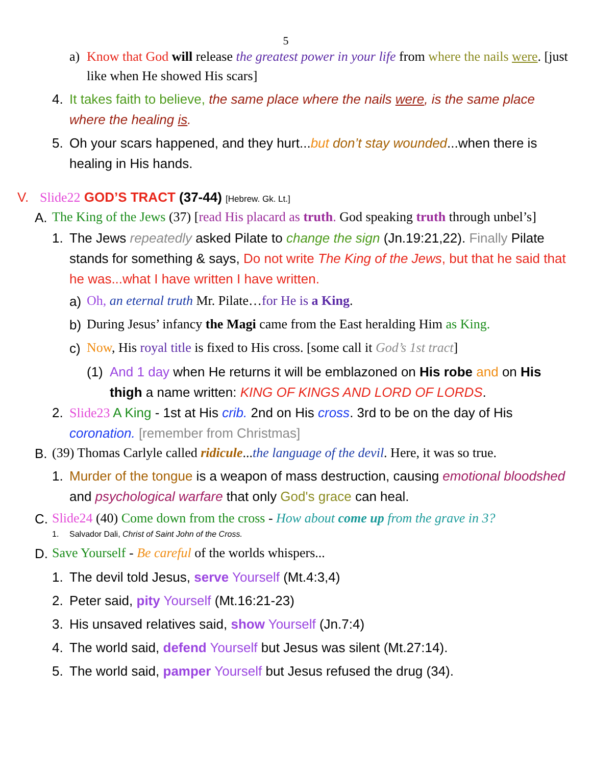5
a) Know that God will release the greatest power in your life from where the nails were. [just like when He showed His scars]
4. It takes faith to believe, the same place where the nails were, is the same place where the healing is.
5. Oh your scars happened, and they hurt...but don’t stay wounded...when there is healing in His hands.
V. Slide22 GOD’S TRACT (37-44) [Hebrew. Gk. Lt.]
A. The King of the Jews (37) [read His placard as truth. God speaking truth through unbel’s]
1. The Jews repeatedly asked Pilate to change the sign (Jn.19:21,22). Finally Pilate stands for something & says, Do not write The King of the Jews, but that he said that he was...what I have written I have written.
a) Oh, an eternal truth Mr. Pilate…for He is a King.
b) During Jesus’ infancy the Magi came from the East heralding Him as King.
c) Now, His royal title is fixed to His cross. [some call it God’s 1st tract]
(1) And 1 day when He returns it will be emblazoned on His robe and on His thigh a name written: KING OF KINGS AND LORD OF LORDS.
2. Slide23 A King - 1st at His crib. 2nd on His cross. 3rd to be on the day of His coronation. [remember from Christmas]
B. (39) Thomas Carlyle called ridicule...the language of the devil. Here, it was so true.
1. Murder of the tongue is a weapon of mass destruction, causing emotional bloodshed and psychological warfare that only God's grace can heal.
C. Slide24 (40) Come down from the cross - How about come up from the grave in 3?
1. Salvador Dali, Christ of Saint John of the Cross.
D. Save Yourself - Be careful of the worlds whispers...
1. The devil told Jesus, serve Yourself (Mt.4:3,4)
2. Peter said, pity Yourself (Mt.16:21-23)
3. His unsaved relatives said, show Yourself (Jn.7:4)
4. The world said, defend Yourself but Jesus was silent (Mt.27:14).
5. The world said, pamper Yourself but Jesus refused the drug (34).